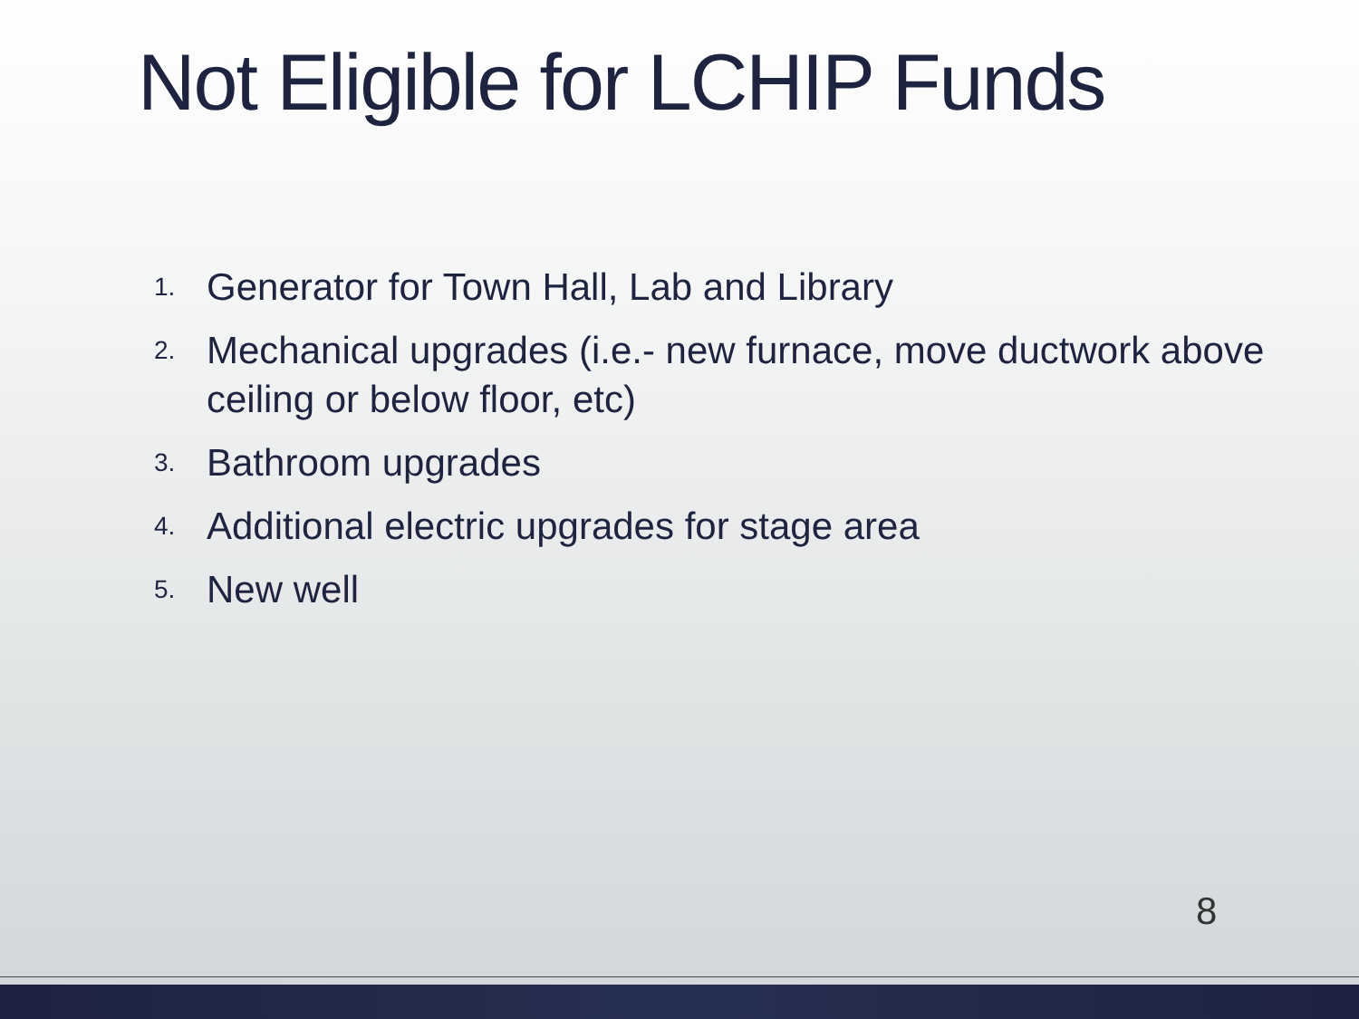Not Eligible for LCHIP Funds
1. Generator for Town Hall, Lab and Library
2. Mechanical upgrades (i.e.- new furnace, move ductwork above ceiling or below floor, etc)
3. Bathroom upgrades
4. Additional electric upgrades for stage area
5. New well
8